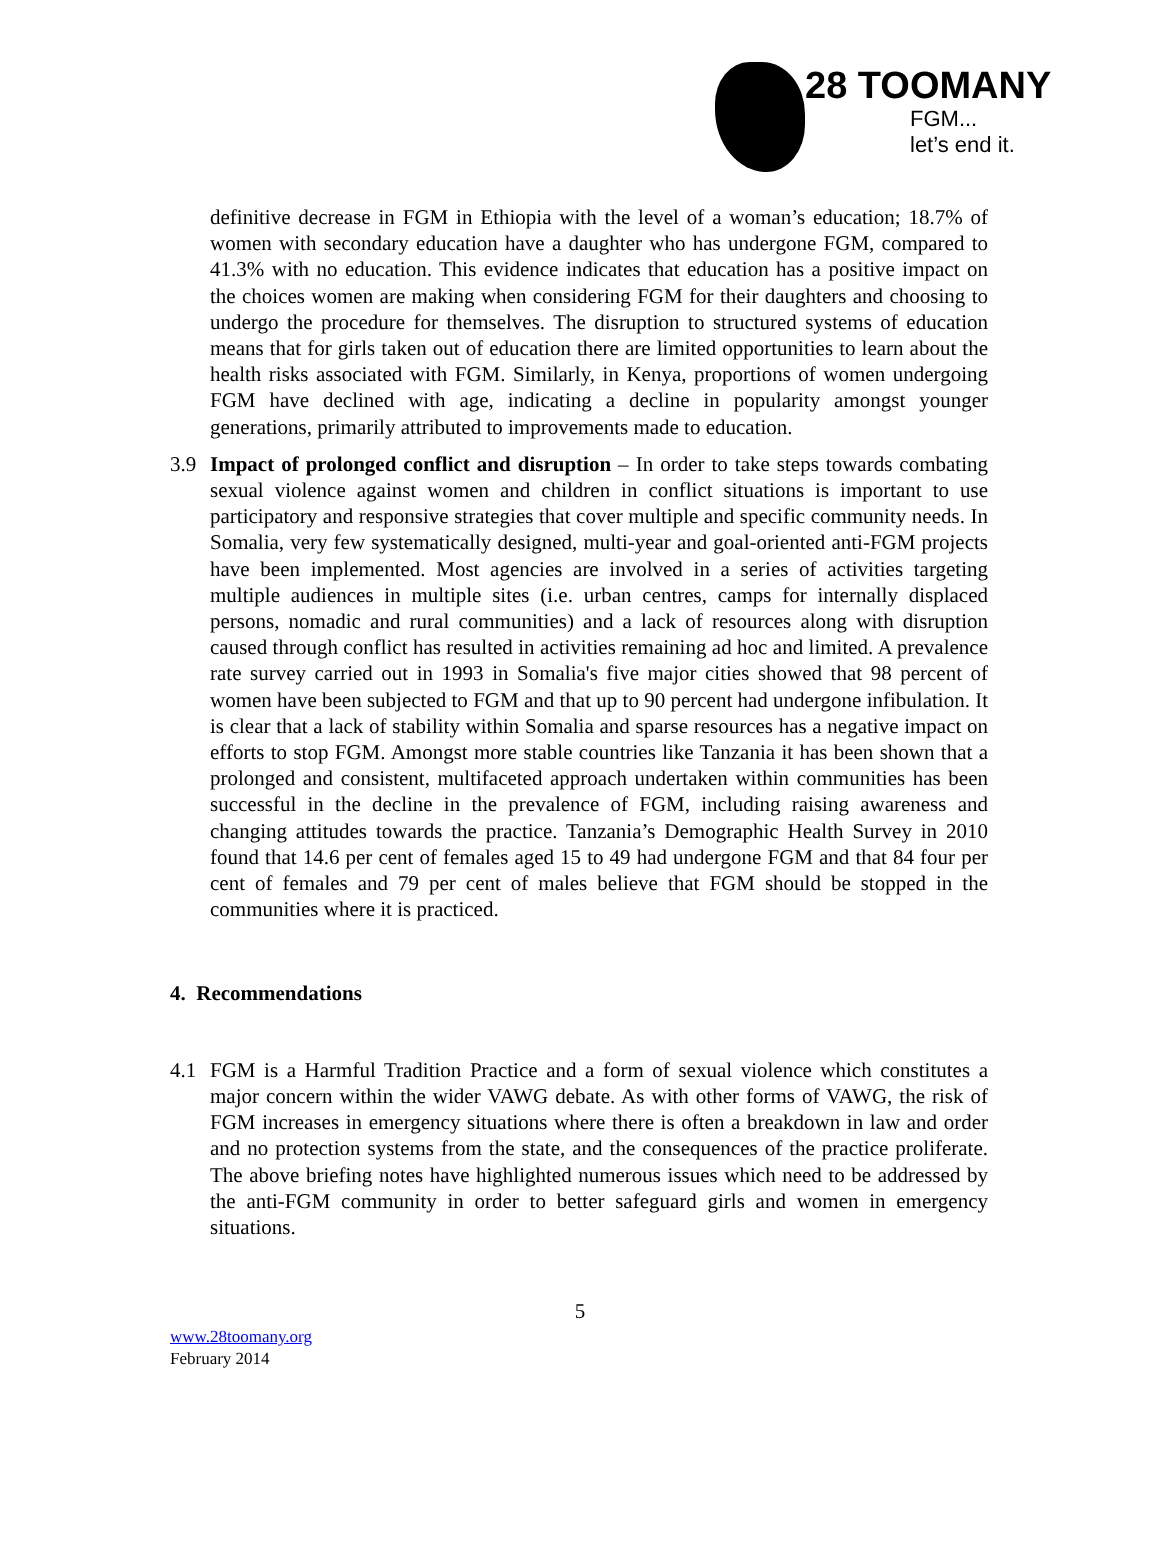28 TOOMANY
FGM...
let’s end it.
definitive decrease in FGM in Ethiopia with the level of a woman’s education; 18.7% of women with secondary education have a daughter who has undergone FGM, compared to 41.3% with no education. This evidence indicates that education has a positive impact on the choices women are making when considering FGM for their daughters and choosing to undergo the procedure for themselves. The disruption to structured systems of education means that for girls taken out of education there are limited opportunities to learn about the health risks associated with FGM. Similarly, in Kenya, proportions of women undergoing FGM have declined with age, indicating a decline in popularity amongst younger generations, primarily attributed to improvements made to education.
3.9 Impact of prolonged conflict and disruption – In order to take steps towards combating sexual violence against women and children in conflict situations is important to use participatory and responsive strategies that cover multiple and specific community needs. In Somalia, very few systematically designed, multi-year and goal-oriented anti-FGM projects have been implemented. Most agencies are involved in a series of activities targeting multiple audiences in multiple sites (i.e. urban centres, camps for internally displaced persons, nomadic and rural communities) and a lack of resources along with disruption caused through conflict has resulted in activities remaining ad hoc and limited. A prevalence rate survey carried out in 1993 in Somalia's five major cities showed that 98 percent of women have been subjected to FGM and that up to 90 percent had undergone infibulation. It is clear that a lack of stability within Somalia and sparse resources has a negative impact on efforts to stop FGM. Amongst more stable countries like Tanzania it has been shown that a prolonged and consistent, multifaceted approach undertaken within communities has been successful in the decline in the prevalence of FGM, including raising awareness and changing attitudes towards the practice. Tanzania’s Demographic Health Survey in 2010 found that 14.6 per cent of females aged 15 to 49 had undergone FGM and that 84 four per cent of females and 79 per cent of males believe that FGM should be stopped in the communities where it is practiced.
4. Recommendations
4.1 FGM is a Harmful Tradition Practice and a form of sexual violence which constitutes a major concern within the wider VAWG debate. As with other forms of VAWG, the risk of FGM increases in emergency situations where there is often a breakdown in law and order and no protection systems from the state, and the consequences of the practice proliferate. The above briefing notes have highlighted numerous issues which need to be addressed by the anti-FGM community in order to better safeguard girls and women in emergency situations.
5
www.28toomany.org
February 2014